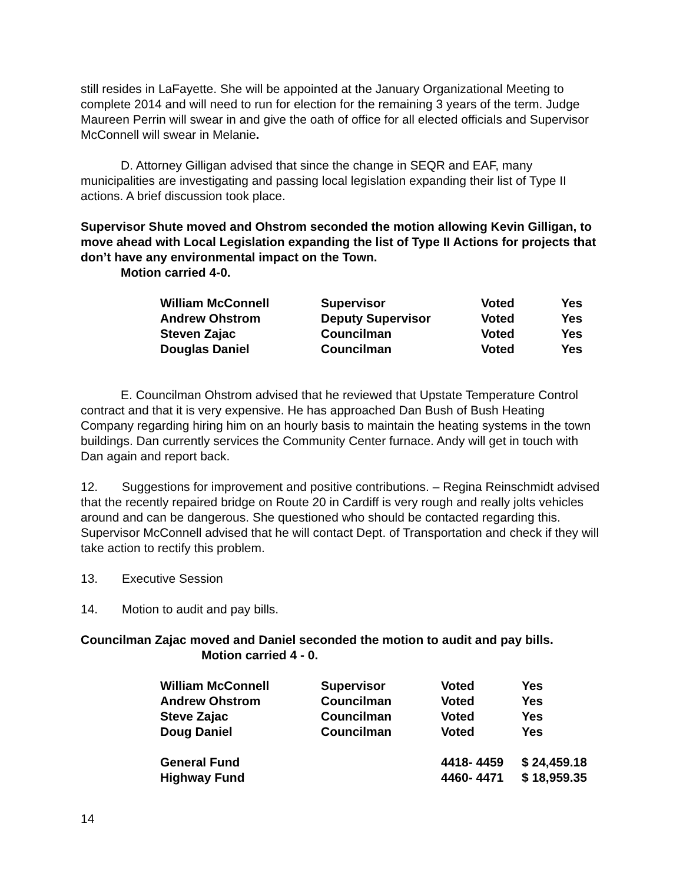still resides in LaFayette. She will be appointed at the January Organizational Meeting to complete 2014 and will need to run for election for the remaining 3 years of the term. Judge Maureen Perrin will swear in and give the oath of office for all elected officials and Supervisor McConnell will swear in Melanie.
D. Attorney Gilligan advised that since the change in SEQR and EAF, many municipalities are investigating and passing local legislation expanding their list of Type II actions. A brief discussion took place.
Supervisor Shute moved and Ohstrom seconded the motion allowing Kevin Gilligan, to move ahead with Local Legislation expanding the list of Type II Actions for projects that don’t have any environmental impact on the Town.
Motion carried 4-0.
| William McConnell | Supervisor | Voted | Yes |
| Andrew Ohstrom | Deputy Supervisor | Voted | Yes |
| Steven Zajac | Councilman | Voted | Yes |
| Douglas Daniel | Councilman | Voted | Yes |
E. Councilman Ohstrom advised that he reviewed that Upstate Temperature Control contract and that it is very expensive. He has approached Dan Bush of Bush Heating Company regarding hiring him on an hourly basis to maintain the heating systems in the town buildings. Dan currently services the Community Center furnace. Andy will get in touch with Dan again and report back.
12. Suggestions for improvement and positive contributions. – Regina Reinschmidt advised that the recently repaired bridge on Route 20 in Cardiff is very rough and really jolts vehicles around and can be dangerous. She questioned who should be contacted regarding this. Supervisor McConnell advised that he will contact Dept. of Transportation and check if they will take action to rectify this problem.
13. Executive Session
14. Motion to audit and pay bills.
Councilman Zajac moved and Daniel seconded the motion to audit and pay bills.
Motion carried 4 - 0.
| William McConnell | Supervisor | Voted | Yes |
| Andrew Ohstrom | Councilman | Voted | Yes |
| Steve Zajac | Councilman | Voted | Yes |
| Doug Daniel | Councilman | Voted | Yes |
| General Fund | | 4418- 4459 | $ 24,459.18 |
| Highway Fund | | 4460- 4471 | $ 18,959.35 |
14